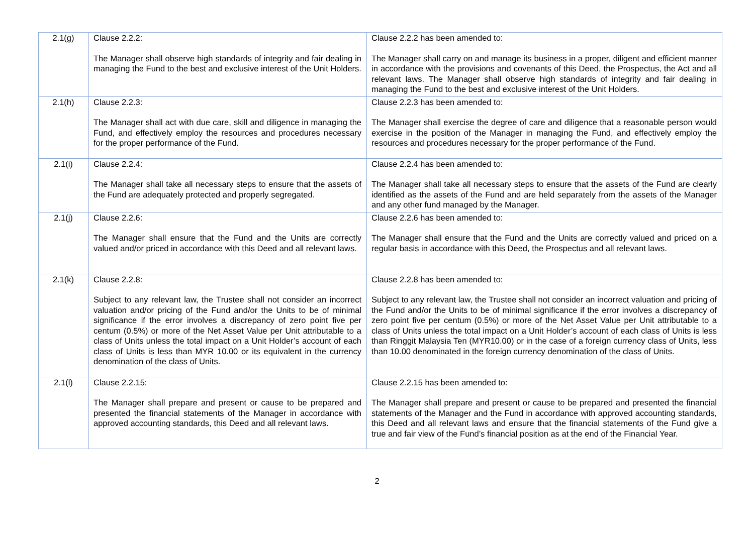| 2.1(g) | Clause 2.2.2: The Manager shall observe high standards of integrity and fair dealing in managing the Fund to the best and exclusive interest of the Unit Holders. | Clause 2.2.2 has been amended to: The Manager shall carry on and manage its business in a proper, diligent and efficient manner in accordance with the provisions and covenants of this Deed, the Prospectus, the Act and all relevant laws. The Manager shall observe high standards of integrity and fair dealing in managing the Fund to the best and exclusive interest of the Unit Holders. |
| 2.1(h) | Clause 2.2.3: The Manager shall act with due care, skill and diligence in managing the Fund, and effectively employ the resources and procedures necessary for the proper performance of the Fund. | Clause 2.2.3 has been amended to: The Manager shall exercise the degree of care and diligence that a reasonable person would exercise in the position of the Manager in managing the Fund, and effectively employ the resources and procedures necessary for the proper performance of the Fund. |
| 2.1(i) | Clause 2.2.4: The Manager shall take all necessary steps to ensure that the assets of the Fund are adequately protected and properly segregated. | Clause 2.2.4 has been amended to: The Manager shall take all necessary steps to ensure that the assets of the Fund are clearly identified as the assets of the Fund and are held separately from the assets of the Manager and any other fund managed by the Manager. |
| 2.1(j) | Clause 2.2.6: The Manager shall ensure that the Fund and the Units are correctly valued and/or priced in accordance with this Deed and all relevant laws. | Clause 2.2.6 has been amended to: The Manager shall ensure that the Fund and the Units are correctly valued and priced on a regular basis in accordance with this Deed, the Prospectus and all relevant laws. |
| 2.1(k) | Clause 2.2.8: Subject to any relevant law, the Trustee shall not consider an incorrect valuation and/or pricing of the Fund and/or the Units to be of minimal significance if the error involves a discrepancy of zero point five per centum (0.5%) or more of the Net Asset Value per Unit attributable to a class of Units unless the total impact on a Unit Holder’s account of each class of Units is less than MYR 10.00 or its equivalent in the currency denomination of the class of Units. | Clause 2.2.8 has been amended to: Subject to any relevant law, the Trustee shall not consider an incorrect valuation and pricing of the Fund and/or the Units to be of minimal significance if the error involves a discrepancy of zero point five per centum (0.5%) or more of the Net Asset Value per Unit attributable to a class of Units unless the total impact on a Unit Holder’s account of each class of Units is less than Ringgit Malaysia Ten (MYR10.00) or in the case of a foreign currency class of Units, less than 10.00 denominated in the foreign currency denomination of the class of Units. |
| 2.1(l) | Clause 2.2.15: The Manager shall prepare and present or cause to be prepared and presented the financial statements of the Manager in accordance with approved accounting standards, this Deed and all relevant laws. | Clause 2.2.15 has been amended to: The Manager shall prepare and present or cause to be prepared and presented the financial statements of the Manager and the Fund in accordance with approved accounting standards, this Deed and all relevant laws and ensure that the financial statements of the Fund give a true and fair view of the Fund’s financial position as at the end of the Financial Year. |
2